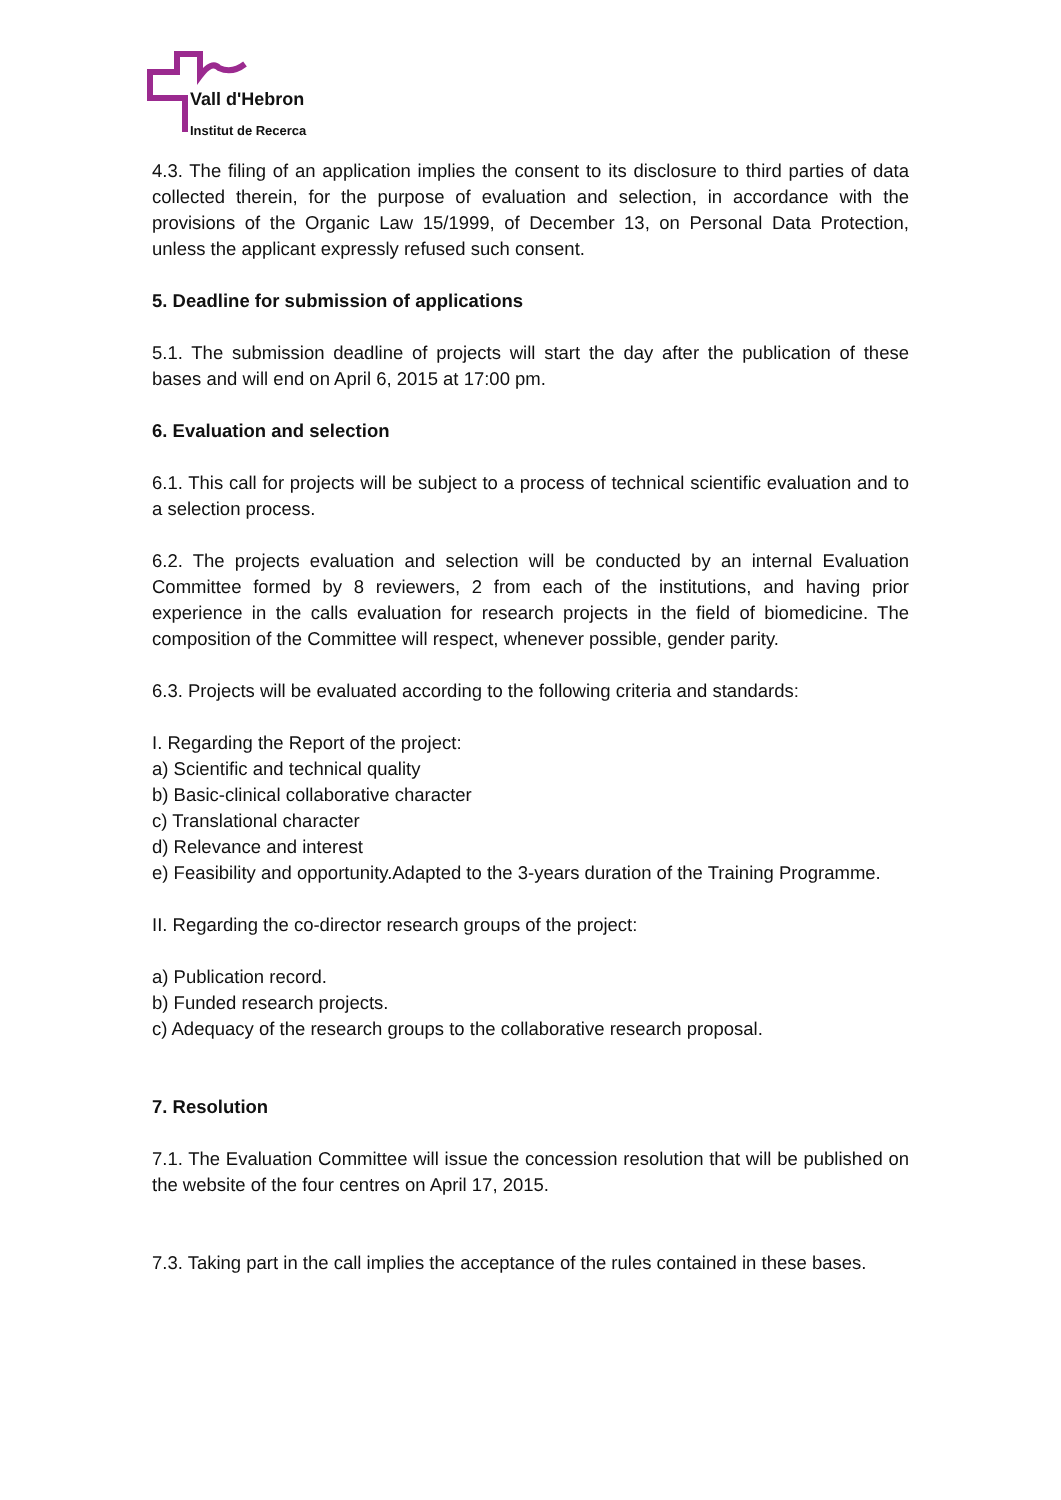Vall d'Hebron
Institut de Recerca
4.3. The filing of an application implies the consent to its disclosure to third parties of data collected therein, for the purpose of evaluation and selection, in accordance with the provisions of the Organic Law 15/1999, of December 13, on Personal Data Protection, unless the applicant expressly refused such consent.
5. Deadline for submission of applications
5.1. The submission deadline of projects will start the day after the publication of these bases and will end on April 6, 2015 at 17:00 pm.
6. Evaluation and selection
6.1. This call for projects will be subject to a process of technical scientific evaluation and to a selection process.
6.2. The projects evaluation and selection will be conducted by an internal Evaluation Committee formed by 8 reviewers, 2 from each of the institutions, and having prior experience in the calls evaluation for research projects in the field of biomedicine. The composition of the Committee will respect, whenever possible, gender parity.
6.3. Projects will be evaluated according to the following criteria and standards:
I. Regarding the Report of the project:
a) Scientific and technical quality
b) Basic-clinical collaborative character
c) Translational character
d) Relevance and interest
e) Feasibility and opportunity.Adapted to the 3-years duration of the Training Programme.
II. Regarding the co-director research groups of the project:
a) Publication record.
b) Funded research projects.
c) Adequacy of the research groups to the collaborative research proposal.
7. Resolution
7.1. The Evaluation Committee will issue the concession resolution that will be published on the website of the four centres on April 17, 2015.
7.3. Taking part in the call implies the acceptance of the rules contained in these bases.